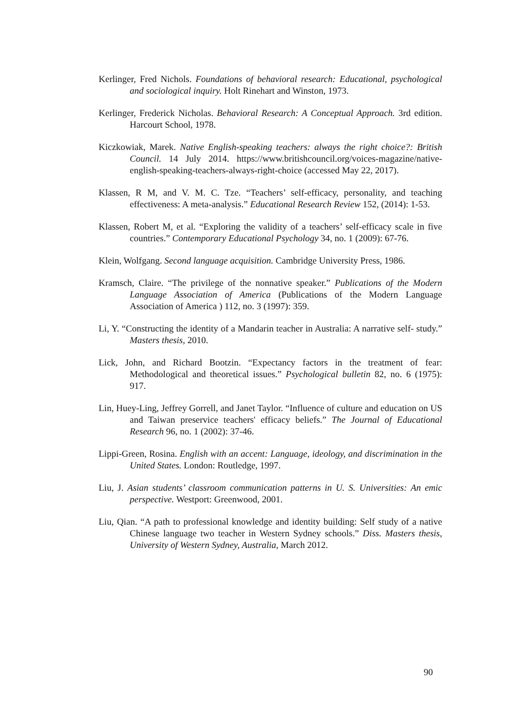Kerlinger, Fred Nichols. Foundations of behavioral research: Educational, psychological and sociological inquiry. Holt Rinehart and Winston, 1973.
Kerlinger, Frederick Nicholas. Behavioral Research: A Conceptual Approach. 3rd edition. Harcourt School, 1978.
Kiczkowiak, Marek. Native English-speaking teachers: always the right choice?: British Council. 14 July 2014. https://www.britishcouncil.org/voices-magazine/native-english-speaking-teachers-always-right-choice (accessed May 22, 2017).
Klassen, R M, and V. M. C. Tze. “Teachers’ self-efficacy, personality, and teaching effectiveness: A meta-analysis.” Educational Research Review 152, (2014): 1-53.
Klassen, Robert M, et al. “Exploring the validity of a teachers’ self-efficacy scale in five countries.” Contemporary Educational Psychology 34, no. 1 (2009): 67-76.
Klein, Wolfgang. Second language acquisition. Cambridge University Press, 1986.
Kramsch, Claire. “The privilege of the nonnative speaker.” Publications of the Modern Language Association of America (Publications of the Modern Language Association of America ) 112, no. 3 (1997): 359.
Li, Y. “Constructing the identity of a Mandarin teacher in Australia: A narrative self- study.” Masters thesis, 2010.
Lick, John, and Richard Bootzin. “Expectancy factors in the treatment of fear: Methodological and theoretical issues.” Psychological bulletin 82, no. 6 (1975): 917.
Lin, Huey-Ling, Jeffrey Gorrell, and Janet Taylor. “Influence of culture and education on US and Taiwan preservice teachers' efficacy beliefs.” The Journal of Educational Research 96, no. 1 (2002): 37-46.
Lippi-Green, Rosina. English with an accent: Language, ideology, and discrimination in the United States. London: Routledge, 1997.
Liu, J. Asian students’ classroom communication patterns in U. S. Universities: An emic perspective. Westport: Greenwood, 2001.
Liu, Qian. “A path to professional knowledge and identity building: Self study of a native Chinese language two teacher in Western Sydney schools.” Diss. Masters thesis, University of Western Sydney, Australia, March 2012.
90